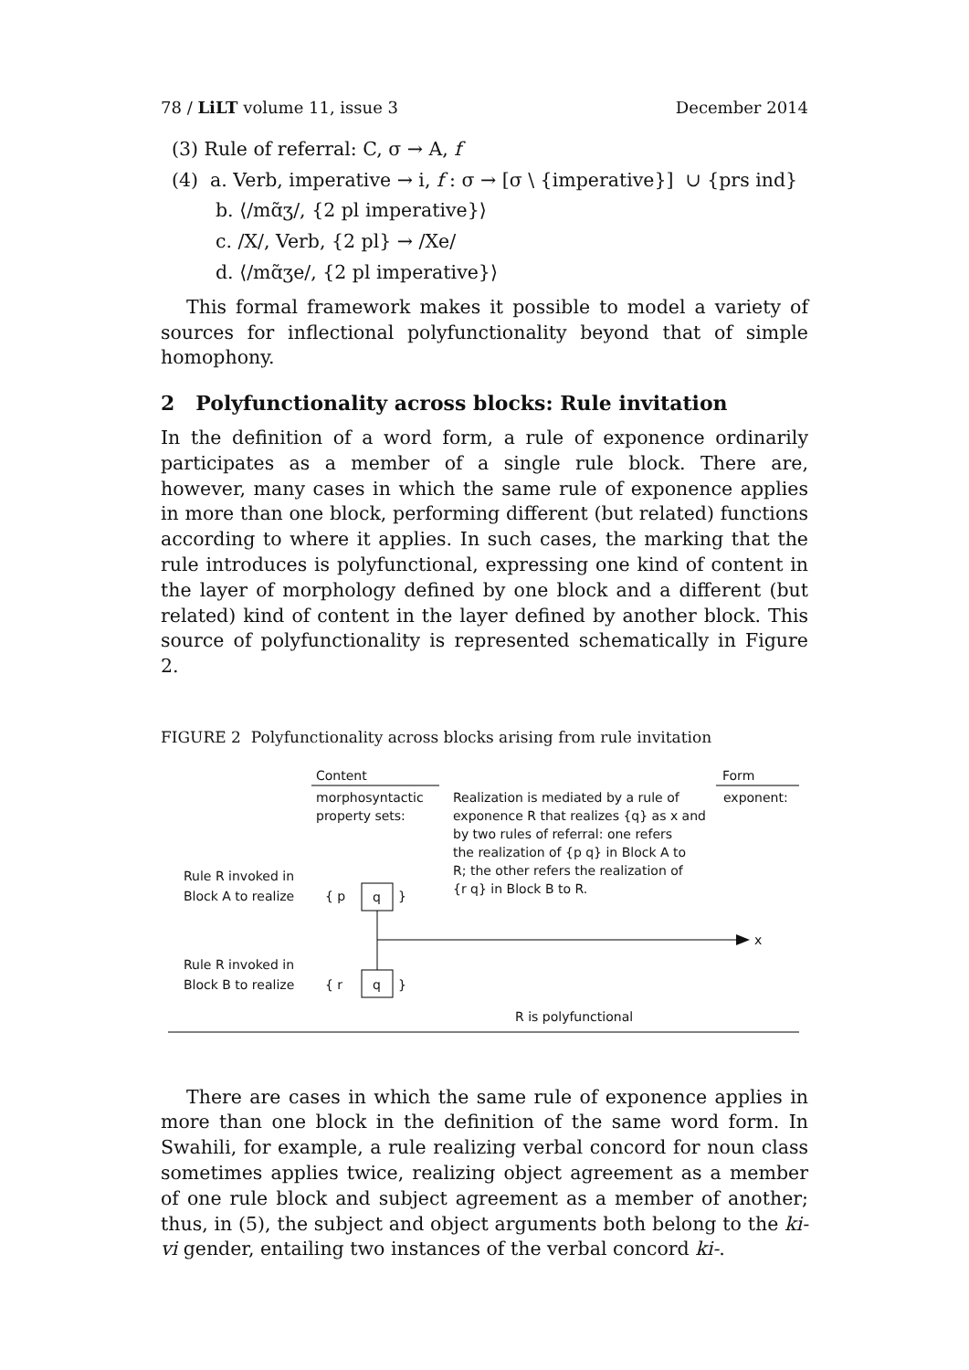78 / LiLT volume 11, issue 3 December 2014
(3) Rule of referral: C, σ → A, f
(4) a. Verb, imperative → i, f : σ → [σ \ {imperative}] ∪ {prs ind}
b. ⟨/mɑ̃ʒ/, {2 pl imperative}⟩
c. /X/, Verb, {2 pl} → /Xe/
d. ⟨/mɑ̃ʒe/, {2 pl imperative}⟩
This formal framework makes it possible to model a variety of sources for inflectional polyfunctionality beyond that of simple homophony.
2 Polyfunctionality across blocks: Rule invitation
In the definition of a word form, a rule of exponence ordinarily participates as a member of a single rule block. There are, however, many cases in which the same rule of exponence applies in more than one block, performing different (but related) functions according to where it applies. In such cases, the marking that the rule introduces is polyfunctional, expressing one kind of content in the layer of morphology defined by one block and a different (but related) kind of content in the layer defined by another block. This source of polyfunctionality is represented schematically in Figure 2.
FIGURE 2 Polyfunctionality across blocks arising from rule invitation
Content
Form
morphosyntactic
property sets:
exponent:
Realization is mediated by a rule of
exponence R that realizes {q} as x and
by two rules of referral: one refers
the realization of {p q} in Block A to
R; the other refers the realization of
{r q} in Block B to R.
Rule R invoked in
Block A to realize
{ p
q
}
x
Rule R invoked in
Block B to realize
{ r
q
}
R is polyfunctional
There are cases in which the same rule of exponence applies in more than one block in the definition of the same word form. In Swahili, for example, a rule realizing verbal concord for noun class sometimes applies twice, realizing object agreement as a member of one rule block and subject agreement as a member of another; thus, in (5), the subject and object arguments both belong to the ki-vi gender, entailing two instances of the verbal concord ki-.